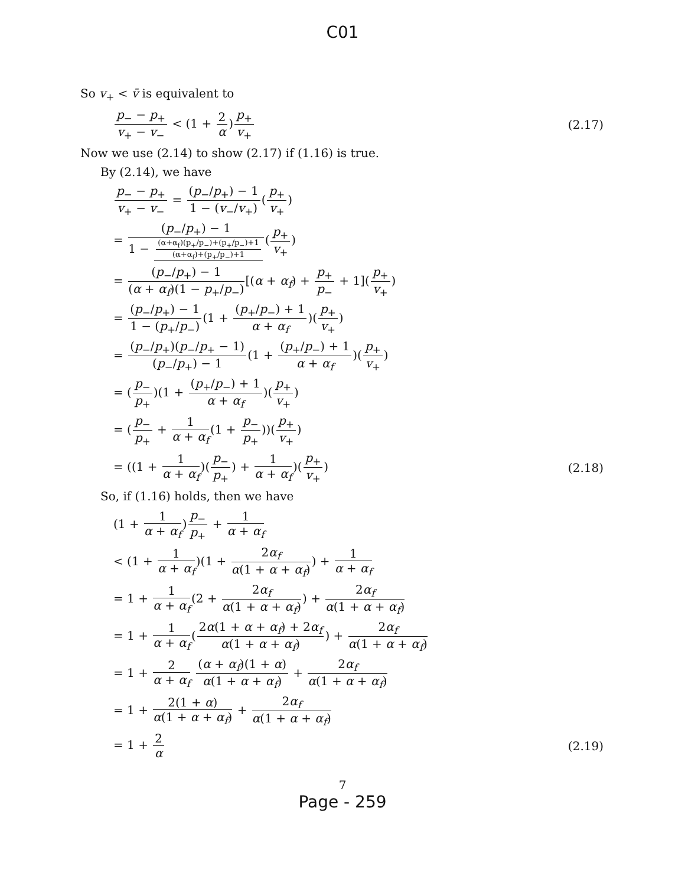C01
So v<sub>+</sub> < v̄ is equivalent to
p<sub>−</sub> − p<sub>+</sub> v<sub>+</sub> − v<sub>−</sub> < (1 + 2 α)p<sub>+</sub> v<sub>+</sub>
(2.17)
Now we use (2.14) to show (2.17) if (1.16) is true.
By (2.14), we have
p<sub>−</sub> − p<sub>+</sub> v<sub>+</sub> − v<sub>−</sub> = (p<sub>−</sub>/p<sub>+</sub>) − 1 1 − (v<sub>−</sub>/v<sub>+</sub>)(p<sub>+</sub> v<sub>+</sub>)
= (p<sub>−</sub>/p<sub>+</sub>) − 1 1 − (α+α<sub>f</sub>)(p<sub>+</sub>/p<sub>−</sub>)+(p<sub>+</sub>/p<sub>−</sub>)+1 (α+α<sub>f</sub>)+(p<sub>+</sub>/p<sub>−</sub>)+1(p<sub>+</sub> v<sub>+</sub>)
= (p<sub>−</sub>/p<sub>+</sub>) − 1 (α + α<sub>f</sub>)(1 − p<sub>+</sub>/p<sub>−</sub>)[(α + α<sub>f</sub>) + p<sub>+</sub> p<sub>−</sub> + 1](p<sub>+</sub> v<sub>+</sub>)
= (p<sub>−</sub>/p<sub>+</sub>) − 1 1 − (p<sub>+</sub>/p<sub>−</sub>)(1 + (p<sub>+</sub>/p<sub>−</sub>) + 1 α + α<sub>f</sub>)(p<sub>+</sub> v<sub>+</sub>)
= (p<sub>−</sub>/p<sub>+</sub>)(p<sub>−</sub>/p<sub>+</sub> − 1) (p<sub>−</sub>/p<sub>+</sub>) − 1(1 + (p<sub>+</sub>/p<sub>−</sub>) + 1 α + α<sub>f</sub>)(p<sub>+</sub> v<sub>+</sub>)
= (p<sub>−</sub> p<sub>+</sub>)(1 + (p<sub>+</sub>/p<sub>−</sub>) + 1 α + α<sub>f</sub>)(p<sub>+</sub> v<sub>+</sub>)
= (p<sub>−</sub> p<sub>+</sub> + 1 α + α<sub>f</sub>(1 + p<sub>−</sub> p<sub>+</sub>))(p<sub>+</sub> v<sub>+</sub>)
= ((1 + 1 α + α<sub>f</sub>)(p<sub>−</sub> p<sub>+</sub>) + 1 α + α<sub>f</sub>)(p<sub>+</sub> v<sub>+</sub>)
(2.18)
So, if (1.16) holds, then we have
(1 + 1 α + α<sub>f</sub>)p<sub>−</sub> p<sub>+</sub> + 1 α + α<sub>f</sub>
< (1 + 1 α + α<sub>f</sub>)(1 + 2α<sub>f</sub> α(1 + α + α<sub>f</sub>)) + 1 α + α<sub>f</sub>
= 1 + 1 α + α<sub>f</sub>(2 + 2α<sub>f</sub> α(1 + α + α<sub>f</sub>)) + 2α<sub>f</sub> α(1 + α + α<sub>f</sub>)
= 1 + 1 α + α<sub>f</sub>(2α(1 + α + α<sub>f</sub>) + 2α<sub>f</sub> α(1 + α + α<sub>f</sub>)) + 2α<sub>f</sub> α(1 + α + α<sub>f</sub>)
= 1 + 2 α + α<sub>f</sub> (α + α<sub>f</sub>)(1 + α) α(1 + α + α<sub>f</sub>) + 2α<sub>f</sub> α(1 + α + α<sub>f</sub>)
= 1 + 2(1 + α) α(1 + α + α<sub>f</sub>) + 2α<sub>f</sub> α(1 + α + α<sub>f</sub>)
= 1 + 2 α (2.19)
7
Page - 259